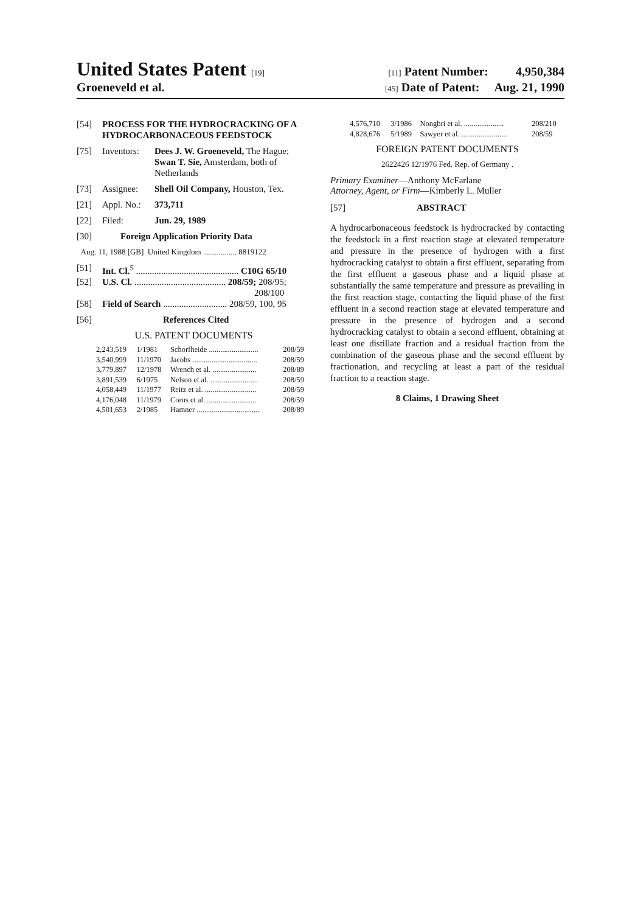United States Patent [19] [11] Patent Number: 4,950,384
Groeneveld et al. [45] Date of Patent: Aug. 21, 1990
[54] PROCESS FOR THE HYDROCRACKING OF A HYDROCARBONACEOUS FEEDSTOCK
[75] Inventors: Dees J. W. Groeneveld, The Hague; Swan T. Sie, Amsterdam, both of Netherlands
[73] Assignee: Shell Oil Company, Houston, Tex.
[21] Appl. No.: 373,711
[22] Filed: Jun. 29, 1989
[30] Foreign Application Priority Data
Aug. 11, 1988 [GB] United Kingdom ................. 8819122
[51] Int. Cl.<sup>5</sup> ............................................. C10G 65/10
[52] U.S. Cl. ........................................ 208/59; 208/95;
208/100
[58] Field of Search ............................ 208/59, 100, 95
[56] References Cited
U.S. PATENT DOCUMENTS
| 2,243,519 | 1/1981 | Schorfheide .......................... | 208/59 |
| 3,540,999 | 11/1970 | Jacobs .................................. | 208/59 |
| 3,779,897 | 12/1978 | Wrench et al. ....................... | 208/89 |
| 3,891,539 | 6/1975 | Nelson et al. ......................... | 208/59 |
| 4,058,449 | 11/1977 | Reitz et al. ........................... | 208/59 |
| 4,176,048 | 11/1979 | Corns et al. .......................... | 208/59 |
| 4,501,653 | 2/1985 | Hamner ................................. | 208/89 |
| 4,576,710 | 3/1986 | Nongbri et al. ..................... | 208/210 |
| 4,828,676 | 5/1989 | Sawyer et al. ........................ | 208/59 |
FOREIGN PATENT DOCUMENTS
2622426 12/1976 Fed. Rep. of Germany .
Primary Examiner—Anthony McFarlane
Attorney, Agent, or Firm—Kimberly L. Muller
[57] ABSTRACT
A hydrocarbonaceous feedstock is hydrocracked by contacting the feedstock in a first reaction stage at elevated temperature and pressure in the presence of hydrogen with a first hydrocracking catalyst to obtain a first effluent, separating from the first effluent a gaseous phase and a liquid phase at substantially the same temperature and pressure as prevailing in the first reaction stage, contacting the liquid phase of the first effluent in a second reaction stage at elevated temperature and pressure in the presence of hydrogen and a second hydrocracking catalyst to obtain a second effluent, obtaining at least one distillate fraction and a residual fraction from the combination of the gaseous phase and the second effluent by fractionation, and recycling at least a part of the residual fraction to a reaction stage.
8 Claims, 1 Drawing Sheet